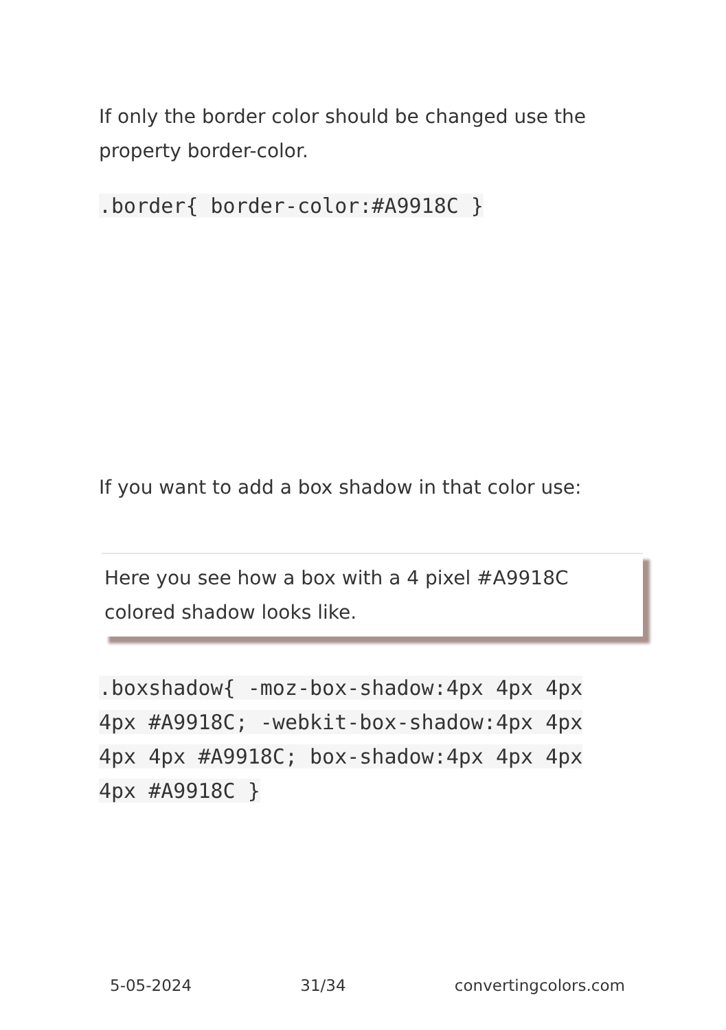If only the border color should be changed use the property border-color.
.border{ border-color:#A9918C }
If you want to add a box shadow in that color use:
Here you see how a box with a 4 pixel #A9918C colored shadow looks like.
.boxshadow{ -moz-box-shadow:4px 4px 4px 4px #A9918C; -webkit-box-shadow:4px 4px 4px 4px #A9918C; box-shadow:4px 4px 4px 4px #A9918C }
5-05-2024 31/34 convertingcolors.com